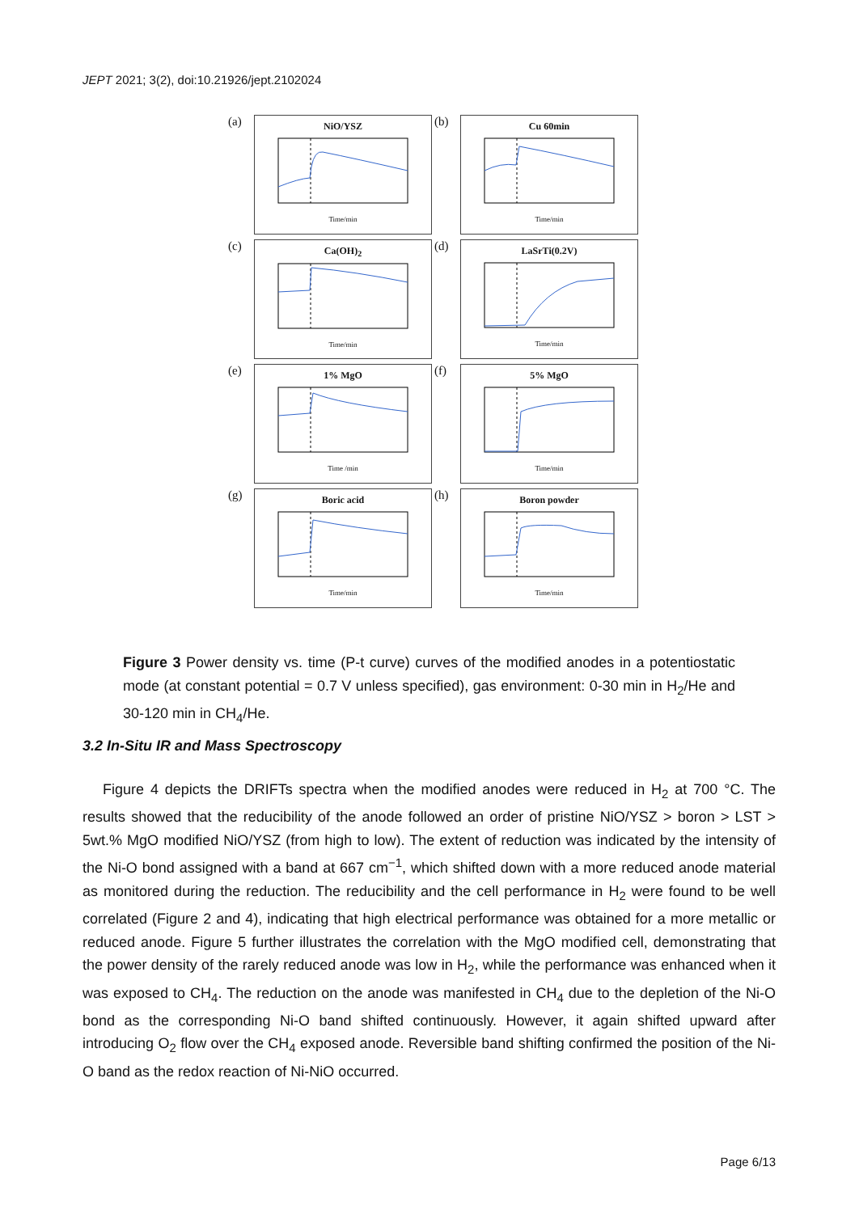JEPT 2021; 3(2), doi:10.21926/jept.2102024
(a)
NiO/YSZ
Time/min
(b)
Cu 60min
Time/min
(c)
Ca(OH)<sub>2</sub>
Time/min
(d)
LaSrTi(0.2V)
Time/min
(e)
1% MgO
Time /min
(f)
5% MgO
Time/min
(g)
Boric acid
Time/min
(h)
Boron powder
Time/min
Figure 3 Power density vs. time (P-t curve) curves of the modified anodes in a potentiostatic mode (at constant potential = 0.7 V unless specified), gas environment: 0-30 min in H<sub>2</sub>/He and 30-120 min in CH<sub>4</sub>/He.
3.2 In-Situ IR and Mass Spectroscopy
Figure 4 depicts the DRIFTs spectra when the modified anodes were reduced in H<sub>2</sub> at 700 °C. The results showed that the reducibility of the anode followed an order of pristine NiO/YSZ > boron > LST > 5wt.% MgO modified NiO/YSZ (from high to low). The extent of reduction was indicated by the intensity of the Ni-O bond assigned with a band at 667 cm<sup>−1</sup>, which shifted down with a more reduced anode material as monitored during the reduction. The reducibility and the cell performance in H<sub>2</sub> were found to be well correlated (Figure 2 and 4), indicating that high electrical performance was obtained for a more metallic or reduced anode. Figure 5 further illustrates the correlation with the MgO modified cell, demonstrating that the power density of the rarely reduced anode was low in H<sub>2</sub>, while the performance was enhanced when it was exposed to CH<sub>4</sub>. The reduction on the anode was manifested in CH<sub>4</sub> due to the depletion of the Ni-O bond as the corresponding Ni-O band shifted continuously. However, it again shifted upward after introducing O<sub>2</sub> flow over the CH<sub>4</sub> exposed anode. Reversible band shifting confirmed the position of the Ni-O band as the redox reaction of Ni-NiO occurred.
Page 6/13